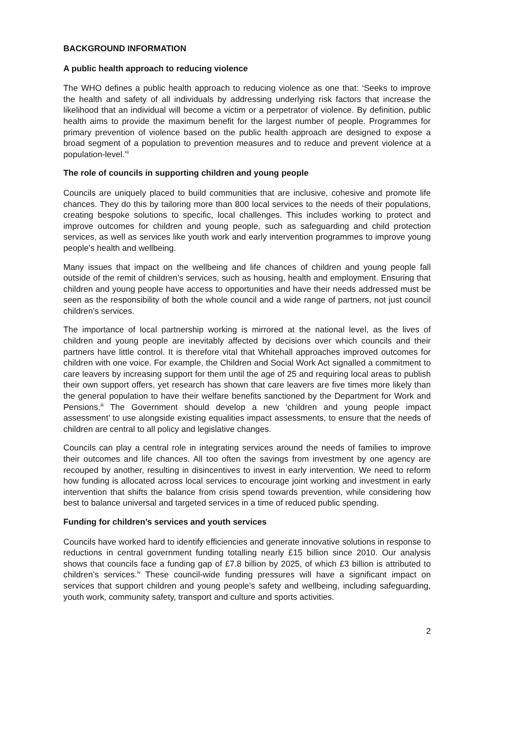BACKGROUND INFORMATION
A public health approach to reducing violence
The WHO defines a public health approach to reducing violence as one that: ‘Seeks to improve the health and safety of all individuals by addressing underlying risk factors that increase the likelihood that an individual will become a victim or a perpetrator of violence. By definition, public health aims to provide the maximum benefit for the largest number of people. Programmes for primary prevention of violence based on the public health approach are designed to expose a broad segment of a population to prevention measures and to reduce and prevent violence at a population-level.’<sup>ii</sup>
The role of councils in supporting children and young people
Councils are uniquely placed to build communities that are inclusive, cohesive and promote life chances. They do this by tailoring more than 800 local services to the needs of their populations, creating bespoke solutions to specific, local challenges. This includes working to protect and improve outcomes for children and young people, such as safeguarding and child protection services, as well as services like youth work and early intervention programmes to improve young people’s health and wellbeing.
Many issues that impact on the wellbeing and life chances of children and young people fall outside of the remit of children’s services, such as housing, health and employment. Ensuring that children and young people have access to opportunities and have their needs addressed must be seen as the responsibility of both the whole council and a wide range of partners, not just council children’s services.
The importance of local partnership working is mirrored at the national level, as the lives of children and young people are inevitably affected by decisions over which councils and their partners have little control. It is therefore vital that Whitehall approaches improved outcomes for children with one voice. For example, the Children and Social Work Act signalled a commitment to care leavers by increasing support for them until the age of 25 and requiring local areas to publish their own support offers, yet research has shown that care leavers are five times more likely than the general population to have their welfare benefits sanctioned by the Department for Work and Pensions.<sup>iii</sup> The Government should develop a new ‘children and young people impact assessment’ to use alongside existing equalities impact assessments, to ensure that the needs of children are central to all policy and legislative changes.
Councils can play a central role in integrating services around the needs of families to improve their outcomes and life chances. All too often the savings from investment by one agency are recouped by another, resulting in disincentives to invest in early intervention. We need to reform how funding is allocated across local services to encourage joint working and investment in early intervention that shifts the balance from crisis spend towards prevention, while considering how best to balance universal and targeted services in a time of reduced public spending.
Funding for children’s services and youth services
Councils have worked hard to identify efficiencies and generate innovative solutions in response to reductions in central government funding totalling nearly £15 billion since 2010. Our analysis shows that councils face a funding gap of £7.8 billion by 2025, of which £3 billion is attributed to children’s services.<sup>iv</sup> These council-wide funding pressures will have a significant impact on services that support children and young people’s safety and wellbeing, including safeguarding, youth work, community safety, transport and culture and sports activities.
2